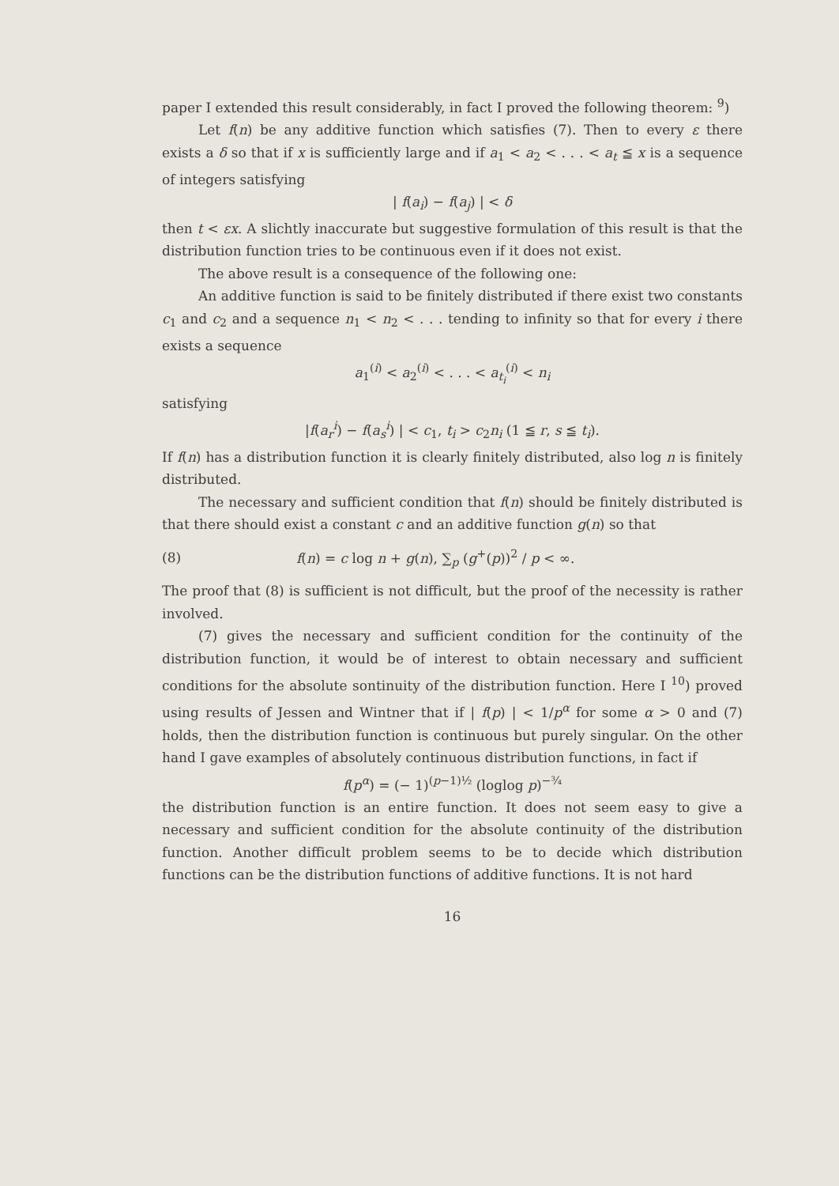paper I extended this result considerably, in fact I proved the following theorem: <sup>9</sup>)
Let f(n) be any additive function which satisfies (7). Then to every ε there exists a δ so that if x is sufficiently large and if a<sub>1</sub> < a<sub>2</sub> < . . . < a<sub>t</sub> ≦ x is a sequence of integers satisfying
| f(a<sub>i</sub>) − f(a<sub>j</sub>) | < δ
then t < εx. A slichtly inaccurate but suggestive formulation of this result is that the distribution function tries to be continuous even if it does not exist.
The above result is a consequence of the following one:
An additive function is said to be finitely distributed if there exist two constants c<sub>1</sub> and c<sub>2</sub> and a sequence n<sub>1</sub> < n<sub>2</sub> < . . . tending to infinity so that for every i there exists a sequence
a<sub>1</sub><sup>(i)</sup> < a<sub>2</sub><sup>(i)</sup> < . . . < a<sub>t<sub>i</sub></sub><sup>(i)</sup> < n<sub>i</sub>
satisfying
|f(a<sub>r</sub><sup>i</sup>) − f(a<sub>s</sub><sup>i</sup>) | < c<sub>1</sub>, t<sub>i</sub> > c<sub>2</sub>n<sub>i</sub> (1 ≦ r, s ≦ t<sub>i</sub>).
If f(n) has a distribution function it is clearly finitely distributed, also log n is finitely distributed.
The necessary and sufficient condition that f(n) should be finitely distributed is that there should exist a constant c and an additive function g(n) so that
(8) f(n) = c log n + g(n), ∑<sub>p</sub> (g<sup>+</sup>(p))<sup>2</sup> / p < ∞.
The proof that (8) is sufficient is not difficult, but the proof of the necessity is rather involved.
(7) gives the necessary and sufficient condition for the continuity of the distribution function, it would be of interest to obtain necessary and sufficient conditions for the absolute sontinuity of the distribution function. Here I <sup>10</sup>) proved using results of Jessen and Wintner that if | f(p) | < 1/p<sup>α</sup> for some α > 0 and (7) holds, then the distribution function is continuous but purely singular. On the other hand I gave examples of absolutely continuous distribution functions, in fact if
f(p<sup>α</sup>) = (− 1)<sup>(p−1)½</sup> (loglog p)<sup>−¾</sup>
the distribution function is an entire function. It does not seem easy to give a necessary and sufficient condition for the absolute continuity of the distribution function. Another difficult problem seems to be to decide which distribution functions can be the distribution functions of additive functions. It is not hard
16